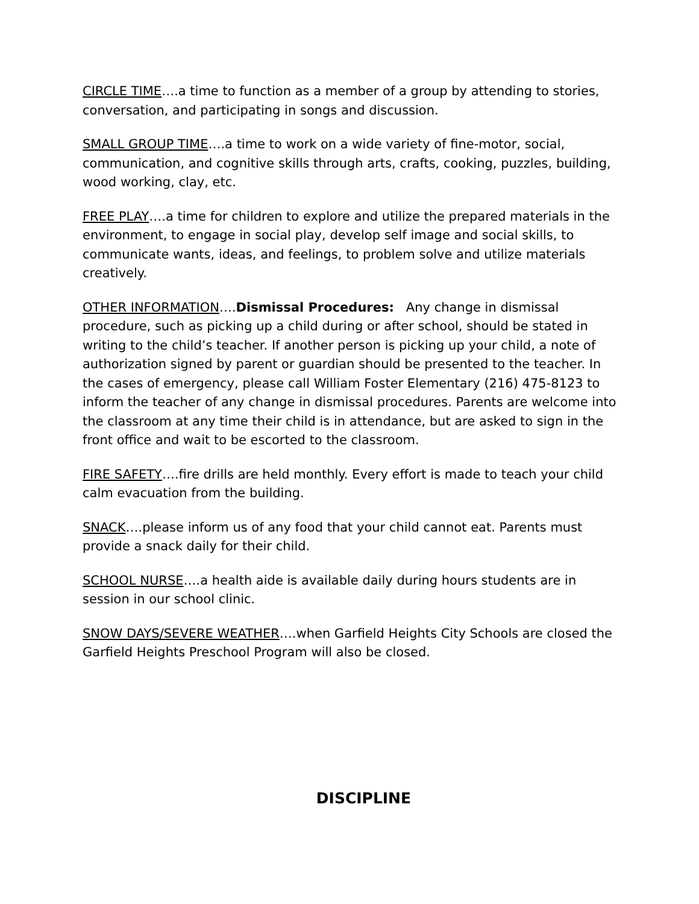CIRCLE TIME….a time to function as a member of a group by attending to stories, conversation, and participating in songs and discussion.
SMALL GROUP TIME….a time to work on a wide variety of fine-motor, social, communication, and cognitive skills through arts, crafts, cooking, puzzles, building, wood working, clay, etc.
FREE PLAY….a time for children to explore and utilize the prepared materials in the environment, to engage in social play, develop self image and social skills, to communicate wants, ideas, and feelings, to problem solve and utilize materials creatively.
OTHER INFORMATION….Dismissal Procedures: Any change in dismissal procedure, such as picking up a child during or after school, should be stated in writing to the child’s teacher. If another person is picking up your child, a note of authorization signed by parent or guardian should be presented to the teacher. In the cases of emergency, please call William Foster Elementary (216) 475-8123 to inform the teacher of any change in dismissal procedures. Parents are welcome into the classroom at any time their child is in attendance, but are asked to sign in the front office and wait to be escorted to the classroom.
FIRE SAFETY….fire drills are held monthly. Every effort is made to teach your child calm evacuation from the building.
SNACK….please inform us of any food that your child cannot eat. Parents must provide a snack daily for their child.
SCHOOL NURSE….a health aide is available daily during hours students are in session in our school clinic.
SNOW DAYS/SEVERE WEATHER….when Garfield Heights City Schools are closed the Garfield Heights Preschool Program will also be closed.
DISCIPLINE